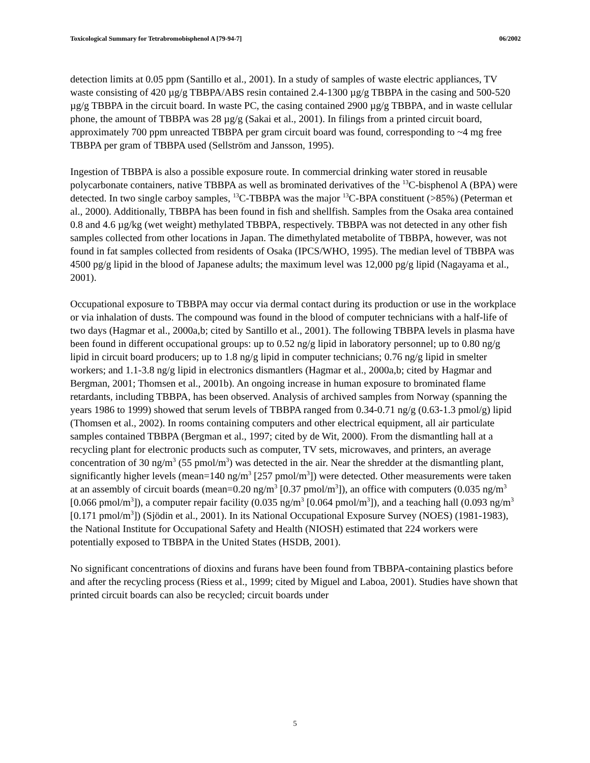Toxicological Summary for Tetrabromobisphenol A [79-94-7] 06/2002
detection limits at 0.05 ppm (Santillo et al., 2001). In a study of samples of waste electric appliances, TV waste consisting of 420 µg/g TBBPA/ABS resin contained 2.4-1300 µg/g TBBPA in the casing and 500-520 µg/g TBBPA in the circuit board. In waste PC, the casing contained 2900 µg/g TBBPA, and in waste cellular phone, the amount of TBBPA was 28 µg/g (Sakai et al., 2001). In filings from a printed circuit board, approximately 700 ppm unreacted TBBPA per gram circuit board was found, corresponding to ~4 mg free TBBPA per gram of TBBPA used (Sellström and Jansson, 1995).
Ingestion of TBBPA is also a possible exposure route. In commercial drinking water stored in reusable polycarbonate containers, native TBBPA as well as brominated derivatives of the <sup>13</sup>C-bisphenol A (BPA) were detected. In two single carboy samples, <sup>13</sup>C-TBBPA was the major <sup>13</sup>C-BPA constituent (>85%) (Peterman et al., 2000). Additionally, TBBPA has been found in fish and shellfish. Samples from the Osaka area contained 0.8 and 4.6 µg/kg (wet weight) methylated TBBPA, respectively. TBBPA was not detected in any other fish samples collected from other locations in Japan. The dimethylated metabolite of TBBPA, however, was not found in fat samples collected from residents of Osaka (IPCS/WHO, 1995). The median level of TBBPA was 4500 pg/g lipid in the blood of Japanese adults; the maximum level was 12,000 pg/g lipid (Nagayama et al., 2001).
Occupational exposure to TBBPA may occur via dermal contact during its production or use in the workplace or via inhalation of dusts. The compound was found in the blood of computer technicians with a half-life of two days (Hagmar et al., 2000a,b; cited by Santillo et al., 2001). The following TBBPA levels in plasma have been found in different occupational groups: up to 0.52 ng/g lipid in laboratory personnel; up to 0.80 ng/g lipid in circuit board producers; up to 1.8 ng/g lipid in computer technicians; 0.76 ng/g lipid in smelter workers; and 1.1-3.8 ng/g lipid in electronics dismantlers (Hagmar et al., 2000a,b; cited by Hagmar and Bergman, 2001; Thomsen et al., 2001b). An ongoing increase in human exposure to brominated flame retardants, including TBBPA, has been observed. Analysis of archived samples from Norway (spanning the years 1986 to 1999) showed that serum levels of TBBPA ranged from 0.34-0.71 ng/g (0.63-1.3 pmol/g) lipid (Thomsen et al., 2002). In rooms containing computers and other electrical equipment, all air particulate samples contained TBBPA (Bergman et al., 1997; cited by de Wit, 2000). From the dismantling hall at a recycling plant for electronic products such as computer, TV sets, microwaves, and printers, an average concentration of 30 ng/m<sup>3</sup> (55 pmol/m<sup>3</sup>) was detected in the air. Near the shredder at the dismantling plant, significantly higher levels (mean=140 ng/m<sup>3</sup> [257 pmol/m<sup>3</sup>]) were detected. Other measurements were taken at an assembly of circuit boards (mean=0.20 ng/m<sup>3</sup> [0.37 pmol/m<sup>3</sup>]), an office with computers (0.035 ng/m<sup>3</sup> [0.066 pmol/m<sup>3</sup>]), a computer repair facility (0.035 ng/m<sup>3</sup> [0.064 pmol/m<sup>3</sup>]), and a teaching hall (0.093 ng/m<sup>3</sup> [0.171 pmol/m<sup>3</sup>]) (Sjödin et al., 2001). In its National Occupational Exposure Survey (NOES) (1981-1983), the National Institute for Occupational Safety and Health (NIOSH) estimated that 224 workers were potentially exposed to TBBPA in the United States (HSDB, 2001).
No significant concentrations of dioxins and furans have been found from TBBPA-containing plastics before and after the recycling process (Riess et al., 1999; cited by Miguel and Laboa, 2001). Studies have shown that printed circuit boards can also be recycled; circuit boards under
5